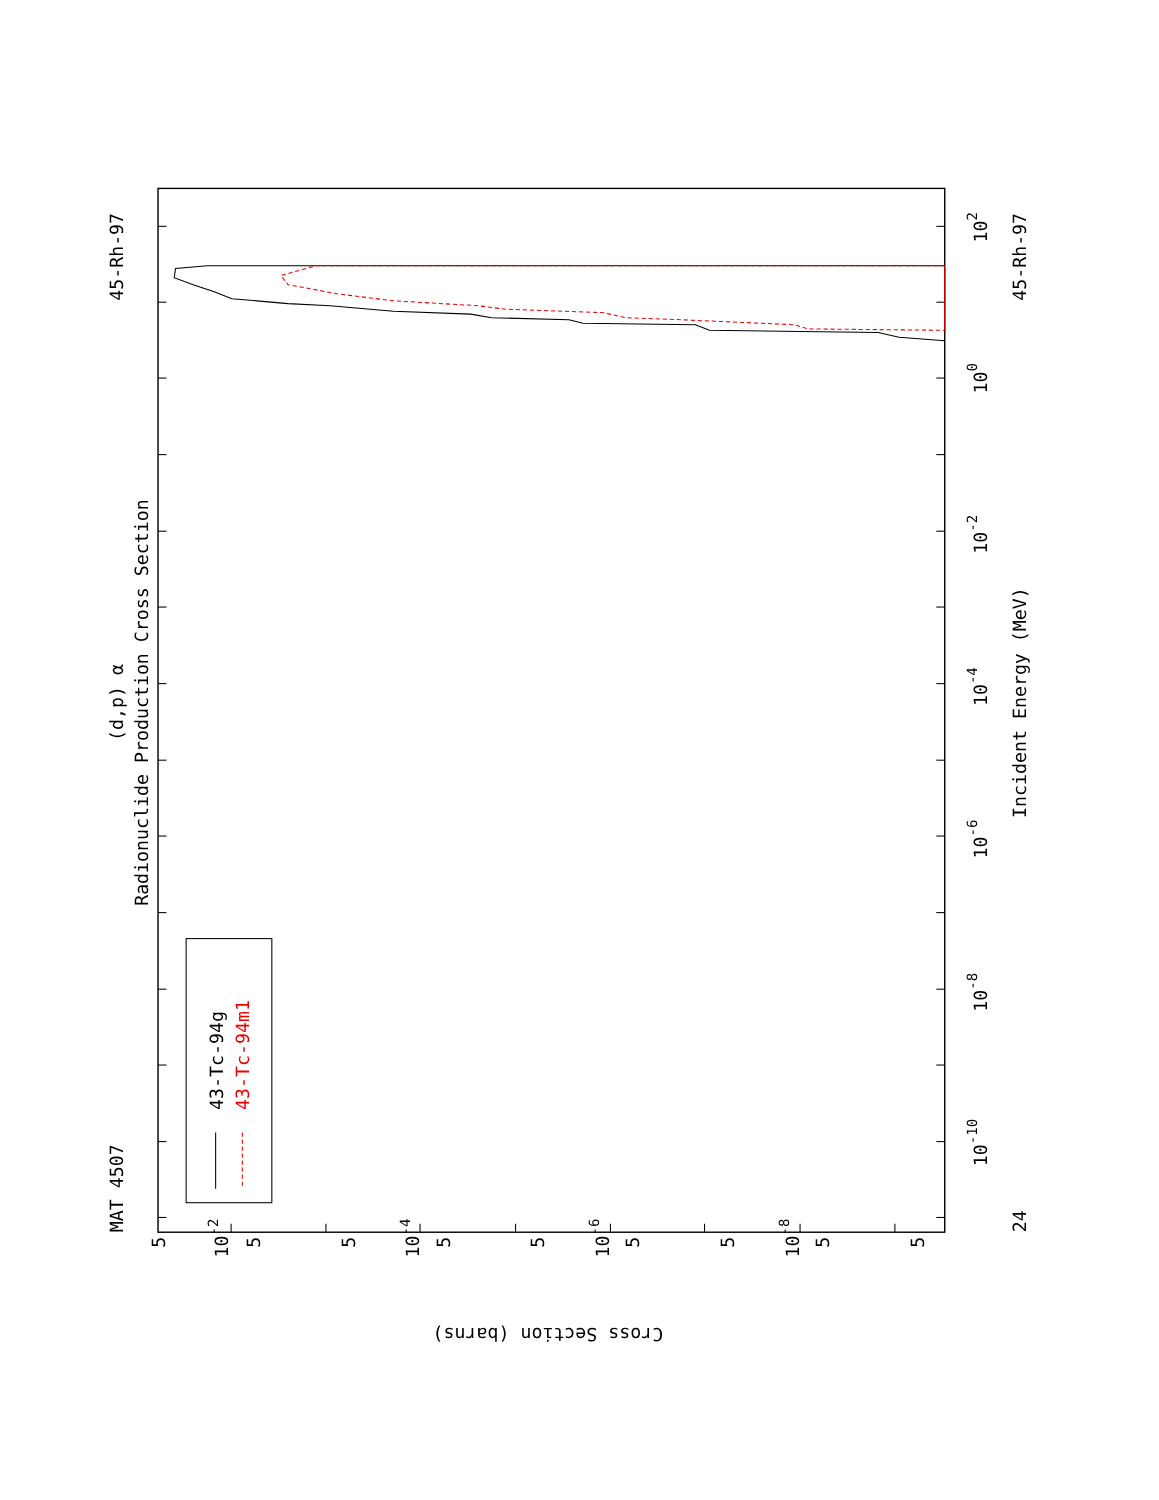MAT 4507
45-Rh-97
(d,p) α
Radionuclide Production Cross Section
43-Tc-94g
43-Tc-94m1
10-10
10-8
10-6
10-4
10-2
100
102
Incident Energy (MeV)
45-Rh-97
24
10-2
10-4
10-6
10-8
5
5
5
5
5
5
5
5
5
Cross Section (barns)